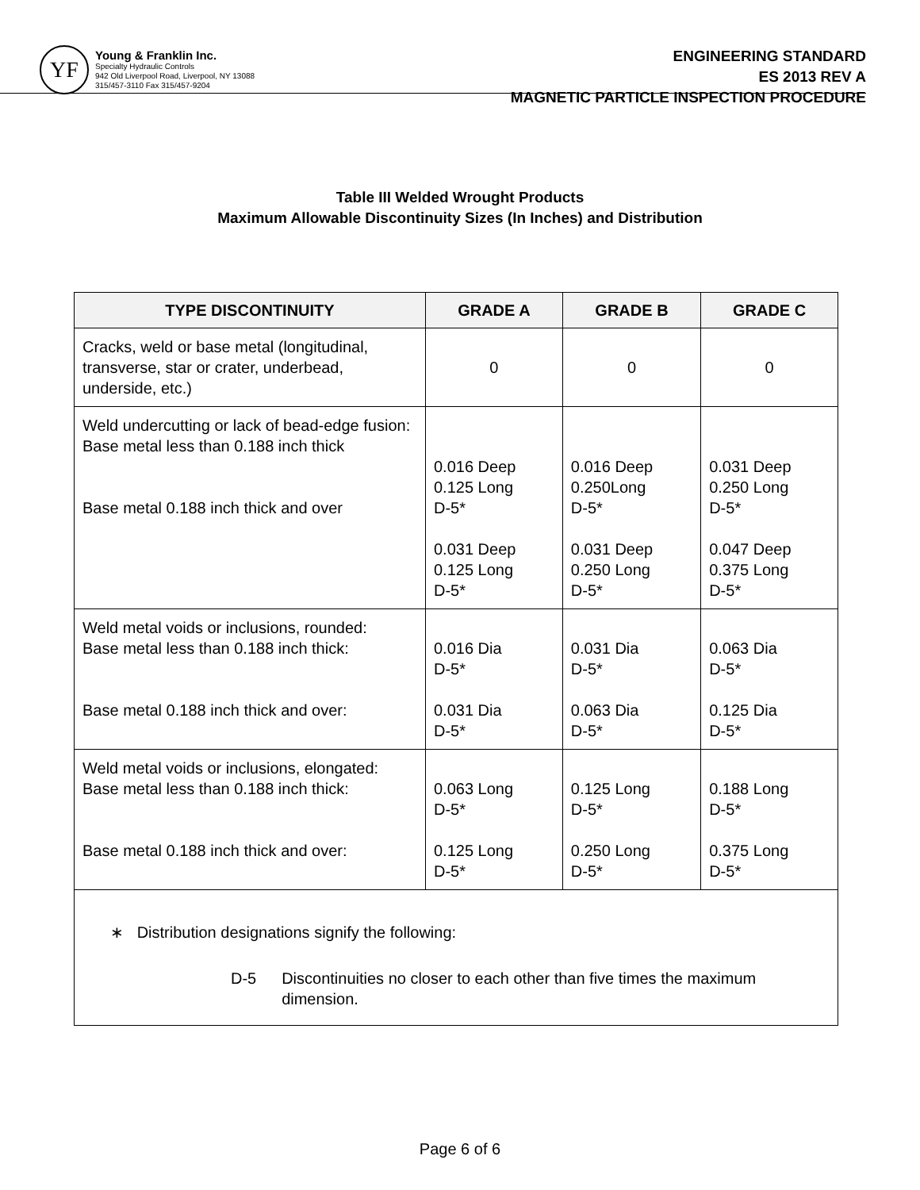YF
Young & Franklin Inc.
Specialty Hydraulic Controls
942 Old Liverpool Road, Liverpool, NY 13088
315/457-3110 Fax 315/457-9204
ENGINEERING STANDARD
ES 2013 REV A
MAGNETIC PARTICLE INSPECTION PROCEDURE
Table III Welded Wrought Products
Maximum Allowable Discontinuity Sizes (In Inches) and Distribution
| TYPE DISCONTINUITY | GRADE A | GRADE B | GRADE C |
| --- | --- | --- | --- |
| Cracks, weld or base metal (longitudinal, transverse, star or crater, underbead, underside, etc.) | 0 | 0 | 0 |
| Weld undercutting or lack of bead-edge fusion: Base metal less than 0.188 inch thick Base metal 0.188 inch thick and over | 0.016 Deep 0.125 Long D-5* 0.031 Deep 0.125 Long D-5* | 0.016 Deep 0.250Long D-5* 0.031 Deep 0.250 Long D-5* | 0.031 Deep 0.250 Long D-5* 0.047 Deep 0.375 Long D-5* |
| Weld metal voids or inclusions, rounded: Base metal less than 0.188 inch thick: Base metal 0.188 inch thick and over: | 0.016 Dia D-5* 0.031 Dia D-5* | 0.031 Dia D-5* 0.063 Dia D-5* | 0.063 Dia D-5* 0.125 Dia D-5* |
| Weld metal voids or inclusions, elongated: Base metal less than 0.188 inch thick: Base metal 0.188 inch thick and over: | 0.063 Long D-5* 0.125 Long D-5* | 0.125 Long D-5* 0.250 Long D-5* | 0.188 Long D-5* 0.375 Long D-5* |
| ∗ Distribution designations signify the following: D-5 Discontinuities no closer to each other than five times the maximum dimension. | | | |
Page 6 of 6